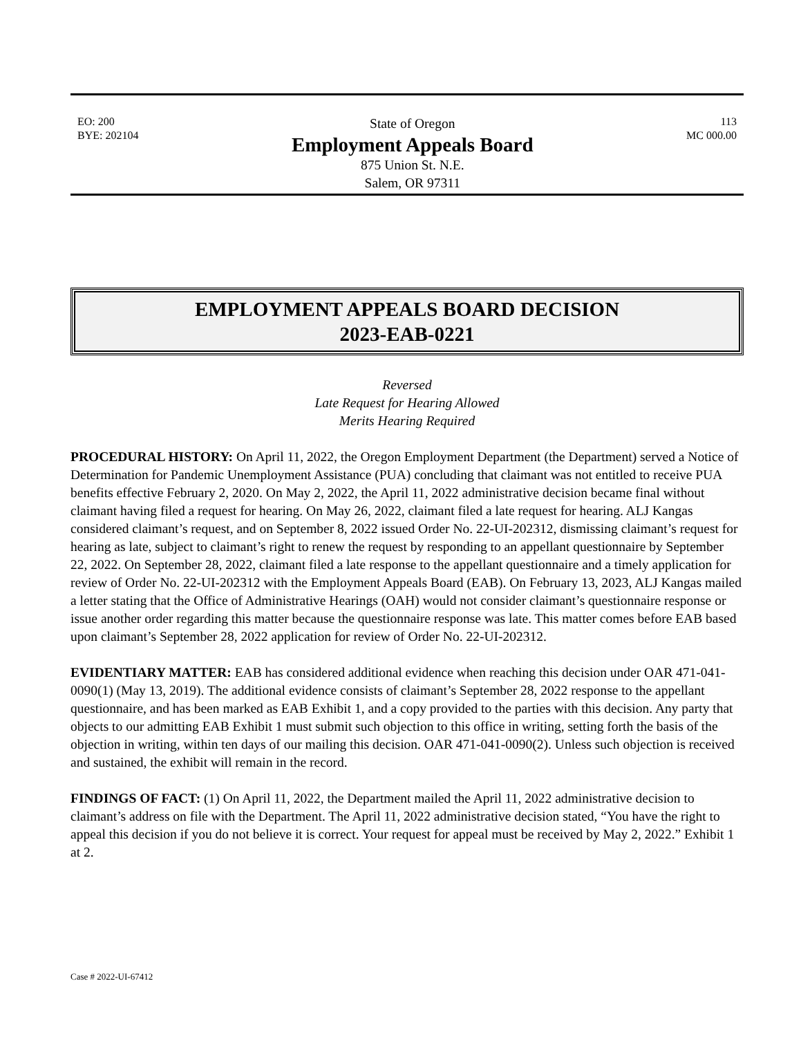EO: 200
BYE: 202104
State of Oregon
Employment Appeals Board
875 Union St. N.E.
Salem, OR 97311
113
MC 000.00
EMPLOYMENT APPEALS BOARD DECISION
2023-EAB-0221
Reversed
Late Request for Hearing Allowed
Merits Hearing Required
PROCEDURAL HISTORY: On April 11, 2022, the Oregon Employment Department (the Department) served a Notice of Determination for Pandemic Unemployment Assistance (PUA) concluding that claimant was not entitled to receive PUA benefits effective February 2, 2020. On May 2, 2022, the April 11, 2022 administrative decision became final without claimant having filed a request for hearing. On May 26, 2022, claimant filed a late request for hearing. ALJ Kangas considered claimant’s request, and on September 8, 2022 issued Order No. 22-UI-202312, dismissing claimant’s request for hearing as late, subject to claimant’s right to renew the request by responding to an appellant questionnaire by September 22, 2022. On September 28, 2022, claimant filed a late response to the appellant questionnaire and a timely application for review of Order No. 22-UI-202312 with the Employment Appeals Board (EAB). On February 13, 2023, ALJ Kangas mailed a letter stating that the Office of Administrative Hearings (OAH) would not consider claimant’s questionnaire response or issue another order regarding this matter because the questionnaire response was late. This matter comes before EAB based upon claimant’s September 28, 2022 application for review of Order No. 22-UI-202312.
EVIDENTIARY MATTER: EAB has considered additional evidence when reaching this decision under OAR 471-041-0090(1) (May 13, 2019). The additional evidence consists of claimant’s September 28, 2022 response to the appellant questionnaire, and has been marked as EAB Exhibit 1, and a copy provided to the parties with this decision. Any party that objects to our admitting EAB Exhibit 1 must submit such objection to this office in writing, setting forth the basis of the objection in writing, within ten days of our mailing this decision. OAR 471-041-0090(2). Unless such objection is received and sustained, the exhibit will remain in the record.
FINDINGS OF FACT: (1) On April 11, 2022, the Department mailed the April 11, 2022 administrative decision to claimant’s address on file with the Department. The April 11, 2022 administrative decision stated, “You have the right to appeal this decision if you do not believe it is correct. Your request for appeal must be received by May 2, 2022.” Exhibit 1 at 2.
Case # 2022-UI-67412